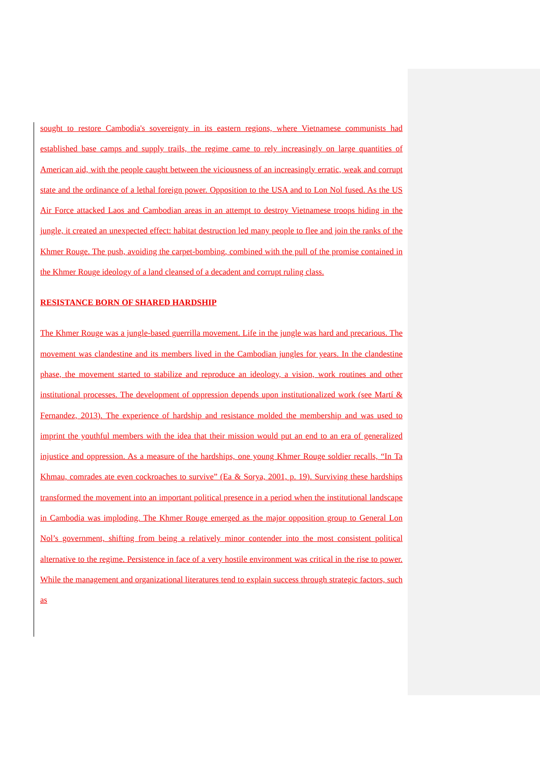sought to restore Cambodia's sovereignty in its eastern regions, where Vietnamese communists had established base camps and supply trails, the regime came to rely increasingly on large quantities of American aid, with the people caught between the viciousness of an increasingly erratic, weak and corrupt state and the ordinance of a lethal foreign power. Opposition to the USA and to Lon Nol fused. As the US Air Force attacked Laos and Cambodian areas in an attempt to destroy Vietnamese troops hiding in the jungle, it created an unexpected effect: habitat destruction led many people to flee and join the ranks of the Khmer Rouge. The push, avoiding the carpet-bombing, combined with the pull of the promise contained in the Khmer Rouge ideology of a land cleansed of a decadent and corrupt ruling class.
RESISTANCE BORN OF SHARED HARDSHIP
The Khmer Rouge was a jungle-based guerrilla movement. Life in the jungle was hard and precarious. The movement was clandestine and its members lived in the Cambodian jungles for years. In the clandestine phase, the movement started to stabilize and reproduce an ideology, a vision, work routines and other institutional processes. The development of oppression depends upon institutionalized work (see Martí & Fernandez, 2013). The experience of hardship and resistance molded the membership and was used to imprint the youthful members with the idea that their mission would put an end to an era of generalized injustice and oppression. As a measure of the hardships, one young Khmer Rouge soldier recalls, “In Ta Khmau, comrades ate even cockroaches to survive” (Ea & Sorya, 2001, p. 19). Surviving these hardships transformed the movement into an important political presence in a period when the institutional landscape in Cambodia was imploding. The Khmer Rouge emerged as the major opposition group to General Lon Nol’s government, shifting from being a relatively minor contender into the most consistent political alternative to the regime. Persistence in face of a very hostile environment was critical in the rise to power. While the management and organizational literatures tend to explain success through strategic factors, such as